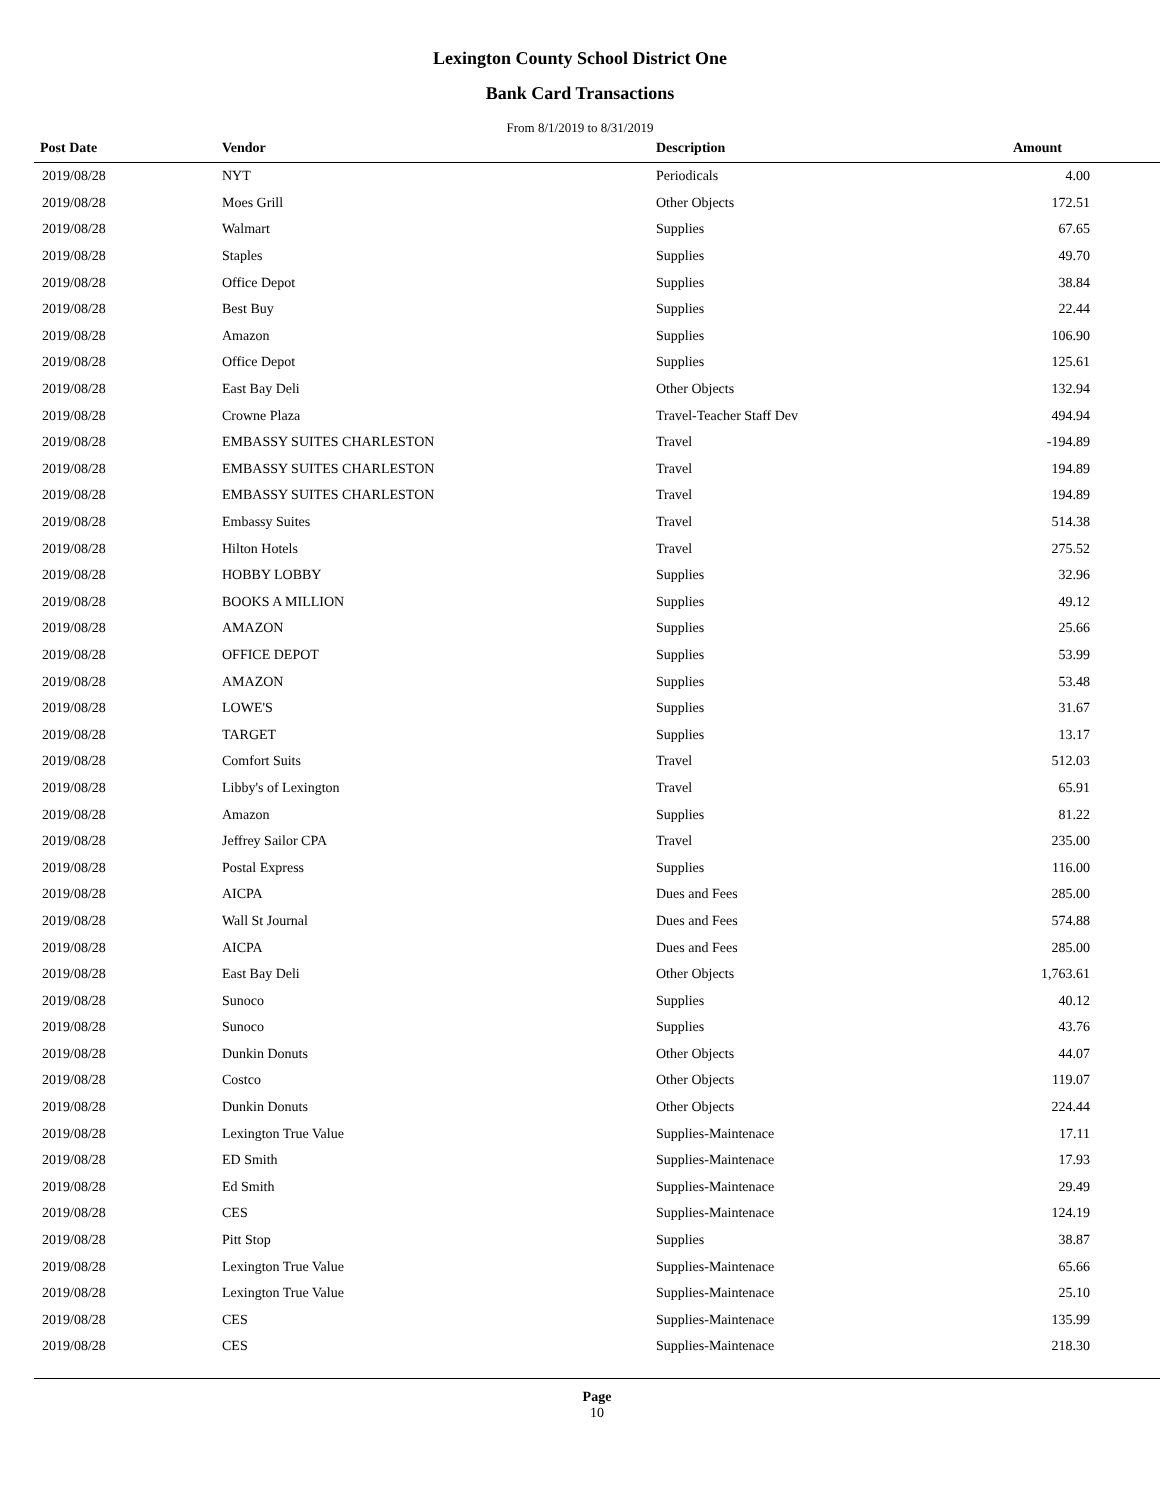Lexington County School District One
Bank Card Transactions
From 8/1/2019 to 8/31/2019
| Post Date | Vendor | Description | Amount | |
| --- | --- | --- | --- | --- |
| 2019/08/28 | NYT | Periodicals | 4.00 | |
| 2019/08/28 | Moes Grill | Other Objects | 172.51 | |
| 2019/08/28 | Walmart | Supplies | 67.65 | |
| 2019/08/28 | Staples | Supplies | 49.70 | |
| 2019/08/28 | Office Depot | Supplies | 38.84 | |
| 2019/08/28 | Best Buy | Supplies | 22.44 | |
| 2019/08/28 | Amazon | Supplies | 106.90 | |
| 2019/08/28 | Office Depot | Supplies | 125.61 | |
| 2019/08/28 | East Bay Deli | Other Objects | 132.94 | |
| 2019/08/28 | Crowne Plaza | Travel-Teacher Staff Dev | 494.94 | |
| 2019/08/28 | EMBASSY SUITES CHARLESTON | Travel | -194.89 | |
| 2019/08/28 | EMBASSY SUITES CHARLESTON | Travel | 194.89 | |
| 2019/08/28 | EMBASSY SUITES CHARLESTON | Travel | 194.89 | |
| 2019/08/28 | Embassy Suites | Travel | 514.38 | |
| 2019/08/28 | Hilton Hotels | Travel | 275.52 | |
| 2019/08/28 | HOBBY LOBBY | Supplies | 32.96 | |
| 2019/08/28 | BOOKS A MILLION | Supplies | 49.12 | |
| 2019/08/28 | AMAZON | Supplies | 25.66 | |
| 2019/08/28 | OFFICE DEPOT | Supplies | 53.99 | |
| 2019/08/28 | AMAZON | Supplies | 53.48 | |
| 2019/08/28 | LOWE'S | Supplies | 31.67 | |
| 2019/08/28 | TARGET | Supplies | 13.17 | |
| 2019/08/28 | Comfort Suits | Travel | 512.03 | |
| 2019/08/28 | Libby's of Lexington | Travel | 65.91 | |
| 2019/08/28 | Amazon | Supplies | 81.22 | |
| 2019/08/28 | Jeffrey Sailor CPA | Travel | 235.00 | |
| 2019/08/28 | Postal Express | Supplies | 116.00 | |
| 2019/08/28 | AICPA | Dues and Fees | 285.00 | |
| 2019/08/28 | Wall St Journal | Dues and Fees | 574.88 | |
| 2019/08/28 | AICPA | Dues and Fees | 285.00 | |
| 2019/08/28 | East Bay Deli | Other Objects | 1,763.61 | |
| 2019/08/28 | Sunoco | Supplies | 40.12 | |
| 2019/08/28 | Sunoco | Supplies | 43.76 | |
| 2019/08/28 | Dunkin Donuts | Other Objects | 44.07 | |
| 2019/08/28 | Costco | Other Objects | 119.07 | |
| 2019/08/28 | Dunkin Donuts | Other Objects | 224.44 | |
| 2019/08/28 | Lexington True Value | Supplies-Maintenace | 17.11 | |
| 2019/08/28 | ED Smith | Supplies-Maintenace | 17.93 | |
| 2019/08/28 | Ed Smith | Supplies-Maintenace | 29.49 | |
| 2019/08/28 | CES | Supplies-Maintenace | 124.19 | |
| 2019/08/28 | Pitt Stop | Supplies | 38.87 | |
| 2019/08/28 | Lexington True Value | Supplies-Maintenace | 65.66 | |
| 2019/08/28 | Lexington True Value | Supplies-Maintenace | 25.10 | |
| 2019/08/28 | CES | Supplies-Maintenace | 135.99 | |
| 2019/08/28 | CES | Supplies-Maintenace | 218.30 | |
Page
10